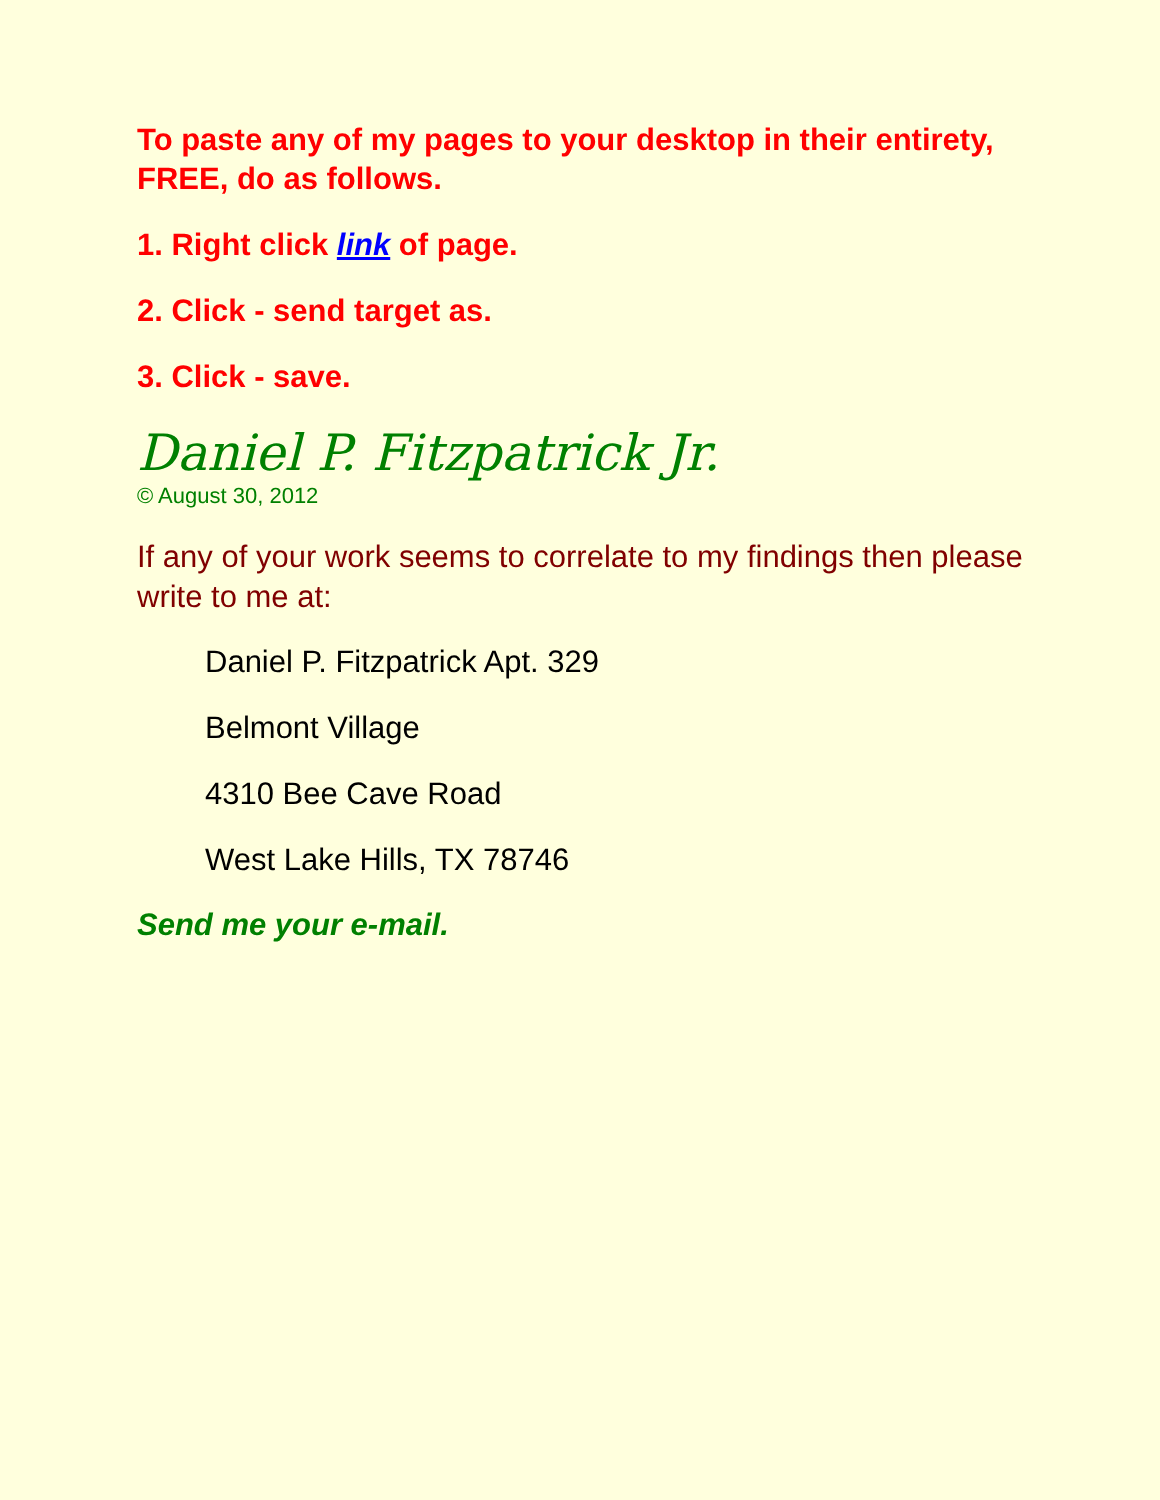To paste any of my pages to your desktop in their entirety, FREE, do as follows.
1. Right click link of page.
2. Click - send target as.
3. Click - save.
Daniel P. Fitzpatrick Jr.
© August 30, 2012
If any of your work seems to correlate to my findings then please write to me at:
Daniel P. Fitzpatrick Apt. 329
Belmont Village
4310 Bee Cave Road
West Lake Hills, TX 78746
Send me your e-mail.